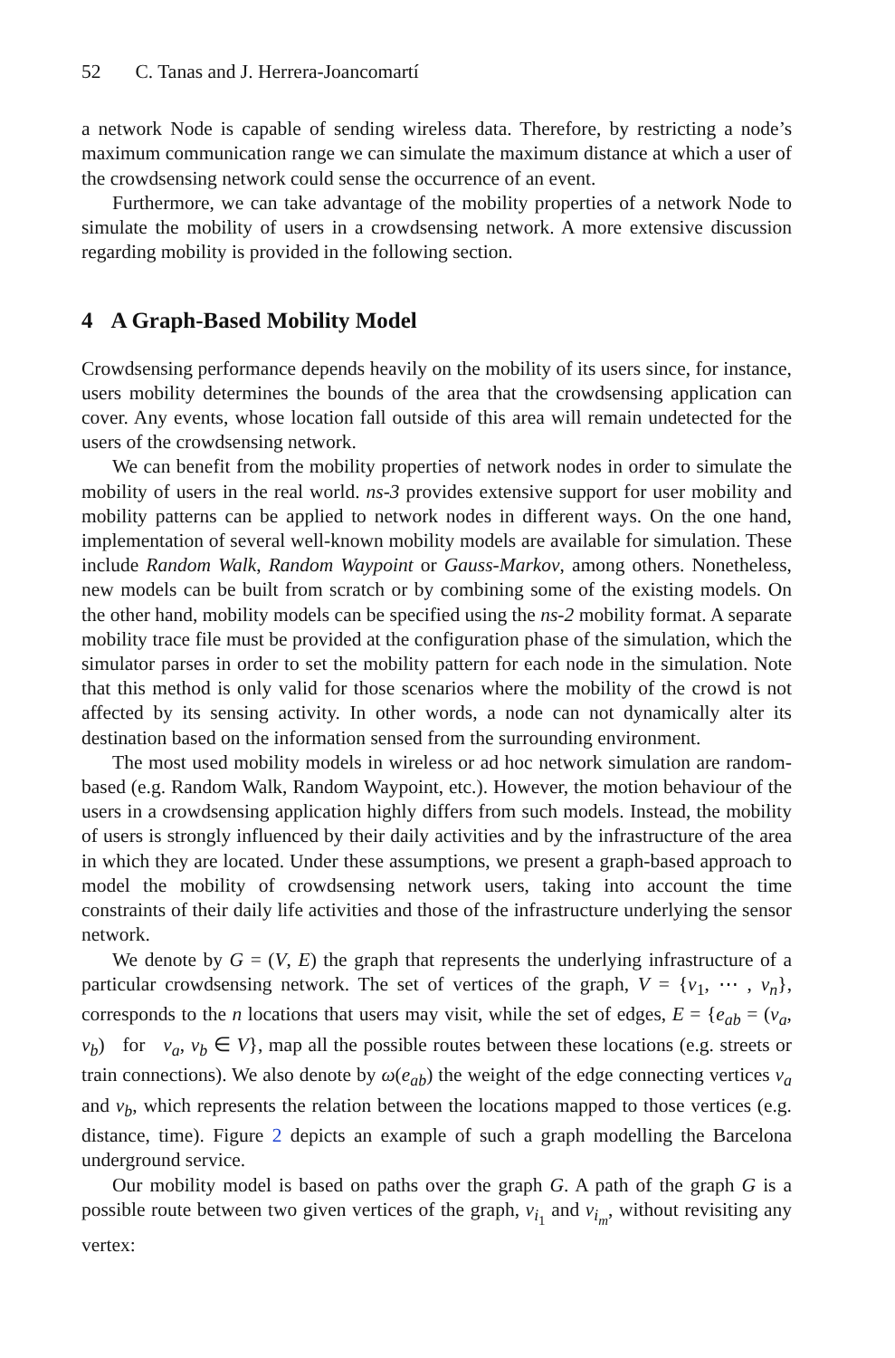52 C. Tanas and J. Herrera-Joancomartí
a network Node is capable of sending wireless data. Therefore, by restricting a node’s maximum communication range we can simulate the maximum distance at which a user of the crowdsensing network could sense the occurrence of an event.
Furthermore, we can take advantage of the mobility properties of a network Node to simulate the mobility of users in a crowdsensing network. A more extensive discussion regarding mobility is provided in the following section.
4 A Graph-Based Mobility Model
Crowdsensing performance depends heavily on the mobility of its users since, for instance, users mobility determines the bounds of the area that the crowdsensing application can cover. Any events, whose location fall outside of this area will remain undetected for the users of the crowdsensing network.
We can benefit from the mobility properties of network nodes in order to simulate the mobility of users in the real world. ns-3 provides extensive support for user mobility and mobility patterns can be applied to network nodes in different ways. On the one hand, implementation of several well-known mobility models are available for simulation. These include Random Walk, Random Waypoint or Gauss-Markov, among others. Nonetheless, new models can be built from scratch or by combining some of the existing models. On the other hand, mobility models can be specified using the ns-2 mobility format. A separate mobility trace file must be provided at the configuration phase of the simulation, which the simulator parses in order to set the mobility pattern for each node in the simulation. Note that this method is only valid for those scenarios where the mobility of the crowd is not affected by its sensing activity. In other words, a node can not dynamically alter its destination based on the information sensed from the surrounding environment.
The most used mobility models in wireless or ad hoc network simulation are random-based (e.g. Random Walk, Random Waypoint, etc.). However, the motion behaviour of the users in a crowdsensing application highly differs from such models. Instead, the mobility of users is strongly influenced by their daily activities and by the infrastructure of the area in which they are located. Under these assumptions, we present a graph-based approach to model the mobility of crowdsensing network users, taking into account the time constraints of their daily life activities and those of the infrastructure underlying the sensor network.
We denote by G = (V, E) the graph that represents the underlying infrastructure of a particular crowdsensing network. The set of vertices of the graph, V = {v<sub>1</sub>, ⋯ , v<sub>n</sub>}, corresponds to the n locations that users may visit, while the set of edges, E = {e<sub>ab</sub> = (v<sub>a</sub>, v<sub>b</sub>) for v<sub>a</sub>, v<sub>b</sub> ∈ V}, map all the possible routes between these locations (e.g. streets or train connections). We also denote by ω(e<sub>ab</sub>) the weight of the edge connecting vertices v<sub>a</sub> and v<sub>b</sub>, which represents the relation between the locations mapped to those vertices (e.g. distance, time). Figure 2 depicts an example of such a graph modelling the Barcelona underground service.
Our mobility model is based on paths over the graph G. A path of the graph G is a possible route between two given vertices of the graph, v<sub>i<sub>1</sub></sub> and v<sub>i<sub>m</sub></sub>, without revisiting any vertex: